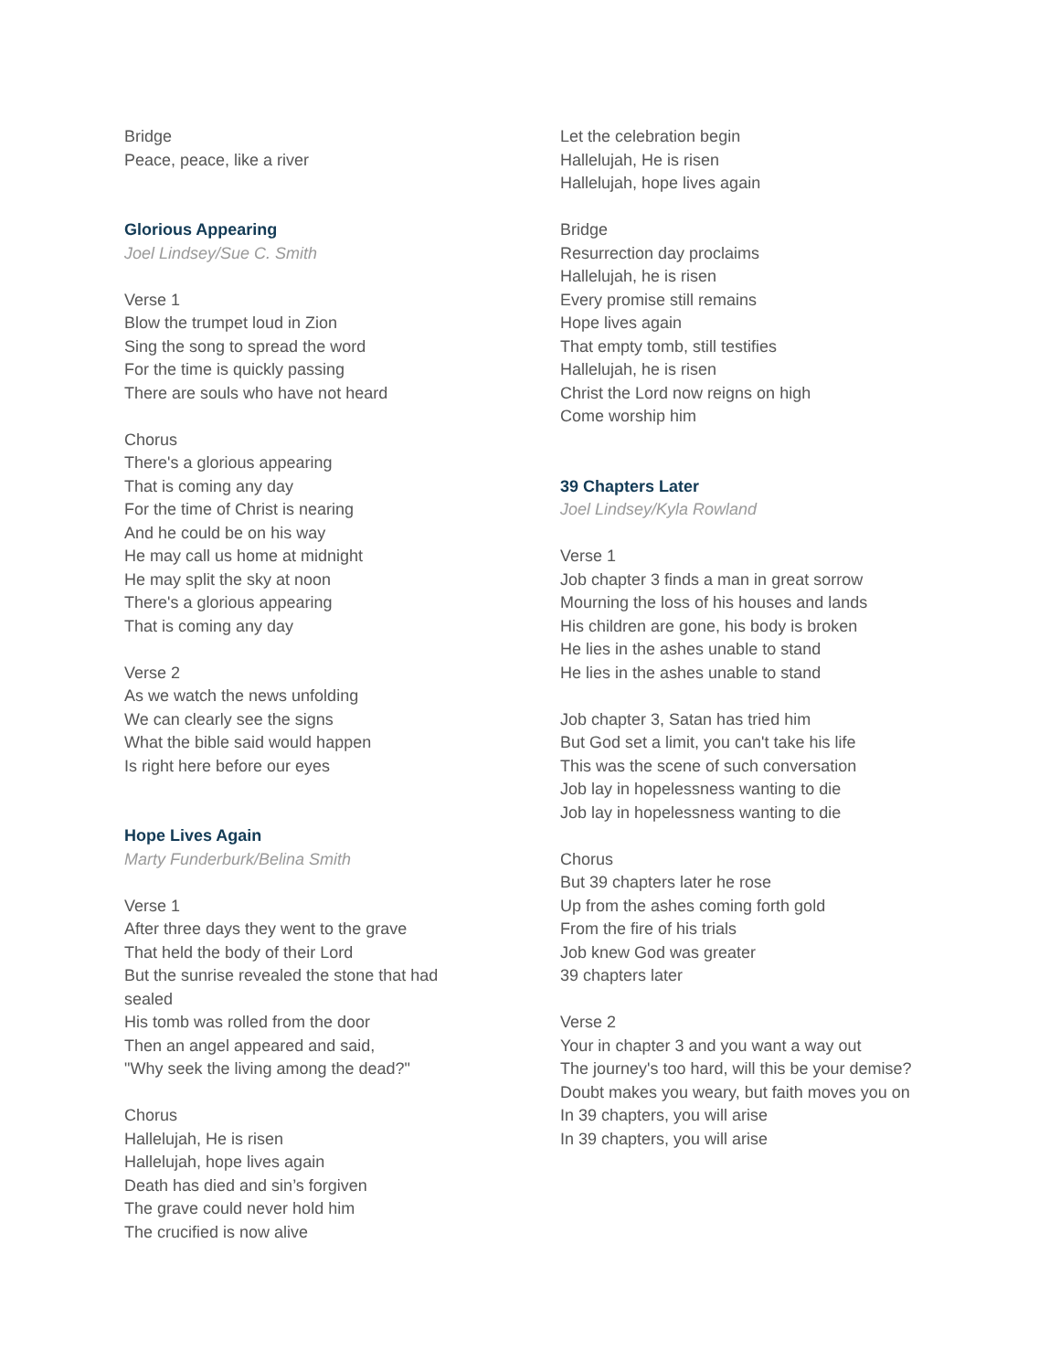Bridge
Peace, peace, like a river
Glorious Appearing
Joel Lindsey/Sue C. Smith
Verse 1
Blow the trumpet loud in Zion
Sing the song to spread the word
For the time is quickly passing
There are souls who have not heard
Chorus
There's a glorious appearing
That is coming any day
For the time of Christ is nearing
And he could be on his way
He may call us home at midnight
He may split the sky at noon
There's a glorious appearing
That is coming any day
Verse 2
As we watch the news unfolding
We can clearly see the signs
What the bible said would happen
Is right here before our eyes
Hope Lives Again
Marty Funderburk/Belina Smith
Verse 1
After three days they went to the grave
That held the body of their Lord
But the sunrise revealed the stone that had sealed
His tomb was rolled from the door
Then an angel appeared and said,
"Why seek the living among the dead?"
Chorus
Hallelujah, He is risen
Hallelujah, hope lives again
Death has died and sin’s forgiven
The grave could never hold him
The crucified is now alive
Let the celebration begin
Hallelujah, He is risen
Hallelujah, hope lives again
Bridge
Resurrection day proclaims
Hallelujah, he is risen
Every promise still remains
Hope lives again
That empty tomb, still testifies
Hallelujah, he is risen
Christ the Lord now reigns on high
Come worship him
39 Chapters Later
Joel Lindsey/Kyla Rowland
Verse 1
Job chapter 3 finds a man in great sorrow
Mourning the loss of his houses and lands
His children are gone, his body is broken
He lies in the ashes unable to stand
He lies in the ashes unable to stand
Job chapter 3, Satan has tried him
But God set a limit, you can't take his life
This was the scene of such conversation
Job lay in hopelessness wanting to die
Job lay in hopelessness wanting to die
Chorus
But 39 chapters later he rose
Up from the ashes coming forth gold
From the fire of his trials
Job knew God was greater
39 chapters later
Verse 2
Your in chapter 3 and you want a way out
The journey's too hard, will this be your demise?
Doubt makes you weary, but faith moves you on
In 39 chapters, you will arise
In 39 chapters, you will arise